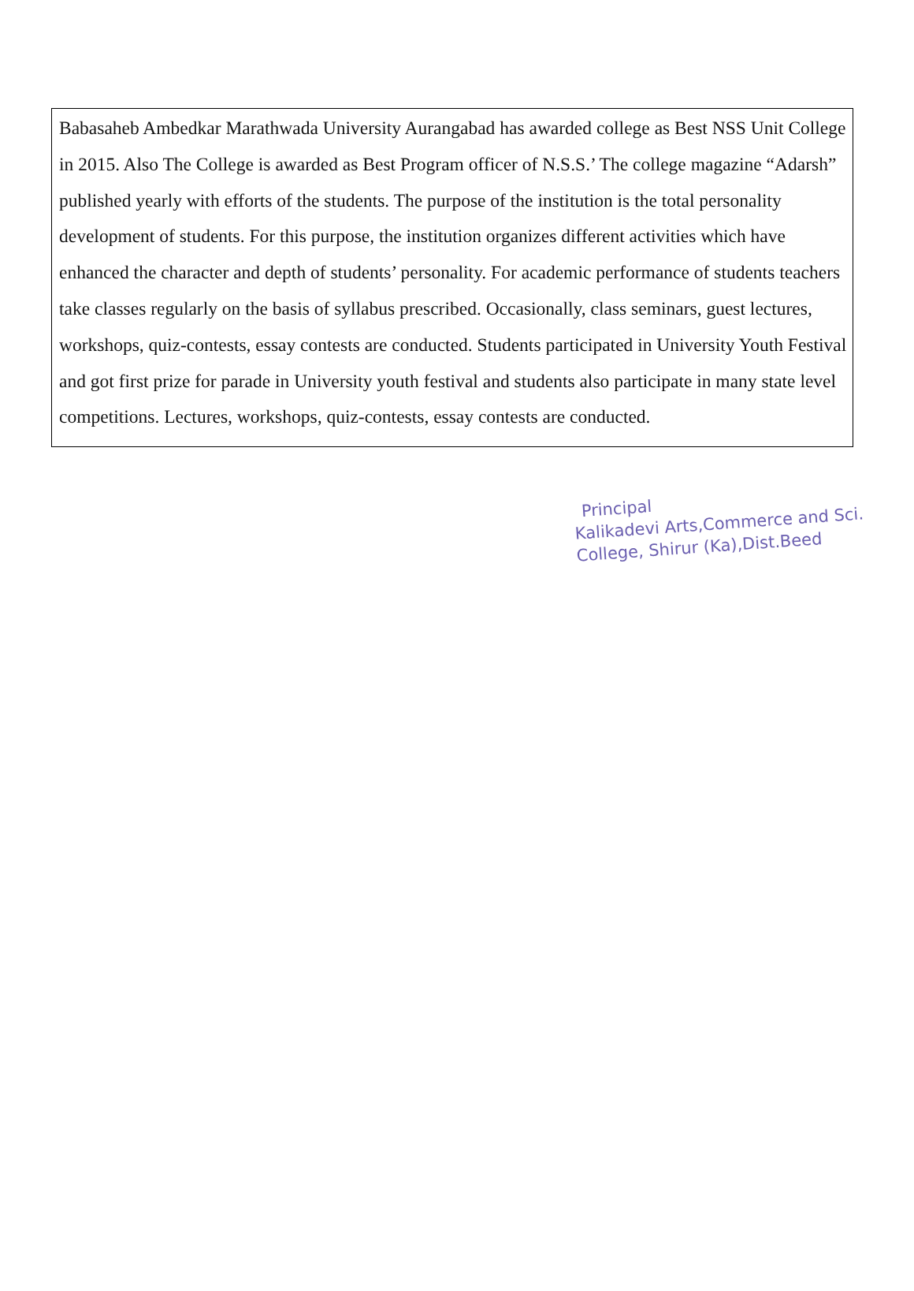Babasaheb Ambedkar Marathwada University Aurangabad has awarded college as Best NSS Unit College in 2015. Also The College is awarded as Best Program officer of N.S.S.’ The college magazine “Adarsh” published yearly with efforts of the students. The purpose of the institution is the total personality development of students. For this purpose, the institution organizes different activities which have enhanced the character and depth of students’ personality. For academic performance of students teachers take classes regularly on the basis of syllabus prescribed. Occasionally, class seminars, guest lectures, workshops, quiz-contests, essay contests are conducted. Students participated in University Youth Festival and got first prize for parade in University youth festival and students also participate in many state level competitions. Lectures, workshops, quiz-contests, essay contests are conducted.
Principal
Kalikadevi Arts,Commerce and Sci.
College, Shirur (Ka),Dist.Beed